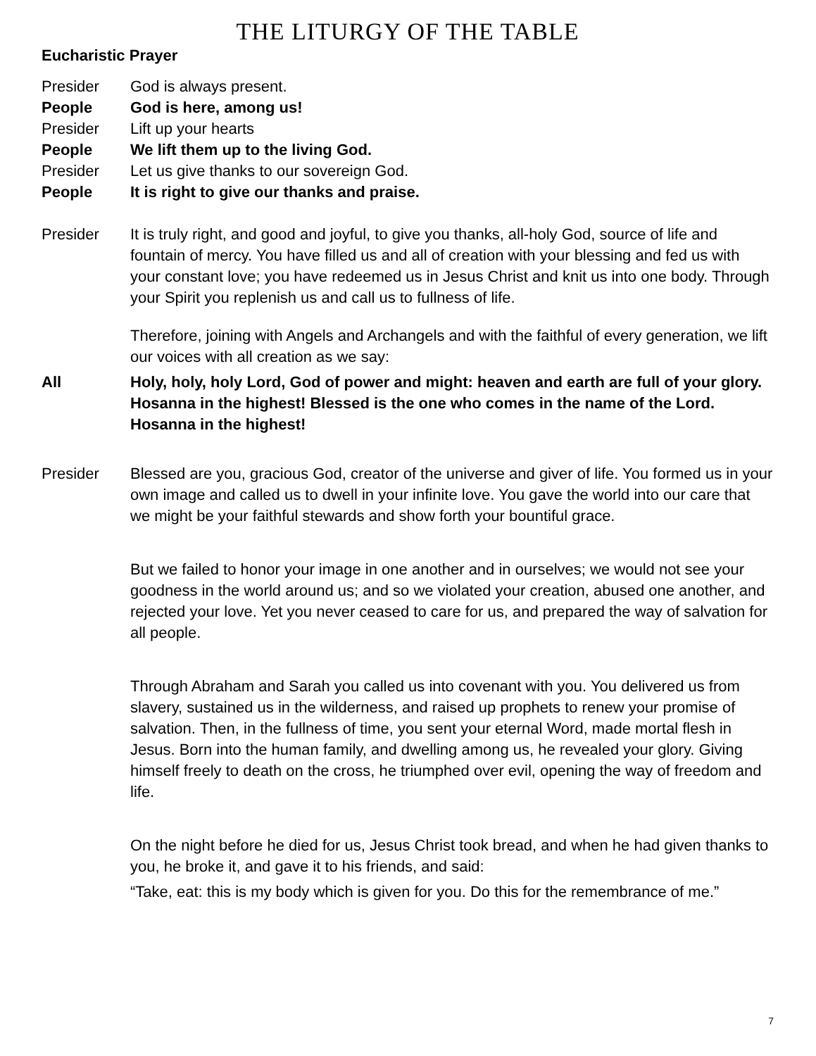THE LITURGY OF THE TABLE
Eucharistic Prayer
Presider God is always present.
People God is here, among us!
Presider Lift up your hearts
People We lift them up to the living God.
Presider Let us give thanks to our sovereign God.
People It is right to give our thanks and praise.
Presider It is truly right, and good and joyful, to give you thanks, all-holy God, source of life and fountain of mercy. You have filled us and all of creation with your blessing and fed us with your constant love; you have redeemed us in Jesus Christ and knit us into one body. Through your Spirit you replenish us and call us to fullness of life.
Therefore, joining with Angels and Archangels and with the faithful of every generation, we lift our voices with all creation as we say:
All Holy, holy, holy Lord, God of power and might: heaven and earth are full of your glory. Hosanna in the highest! Blessed is the one who comes in the name of the Lord. Hosanna in the highest!
Presider Blessed are you, gracious God, creator of the universe and giver of life. You formed us in your own image and called us to dwell in your infinite love. You gave the world into our care that we might be your faithful stewards and show forth your bountiful grace.
But we failed to honor your image in one another and in ourselves; we would not see your goodness in the world around us; and so we violated your creation, abused one another, and rejected your love. Yet you never ceased to care for us, and prepared the way of salvation for all people.
Through Abraham and Sarah you called us into covenant with you. You delivered us from slavery, sustained us in the wilderness, and raised up prophets to renew your promise of salvation. Then, in the fullness of time, you sent your eternal Word, made mortal flesh in Jesus. Born into the human family, and dwelling among us, he revealed your glory. Giving himself freely to death on the cross, he triumphed over evil, opening the way of freedom and life.
On the night before he died for us, Jesus Christ took bread, and when he had given thanks to you, he broke it, and gave it to his friends, and said:
“Take, eat: this is my body which is given for you. Do this for the remembrance of me.”
7